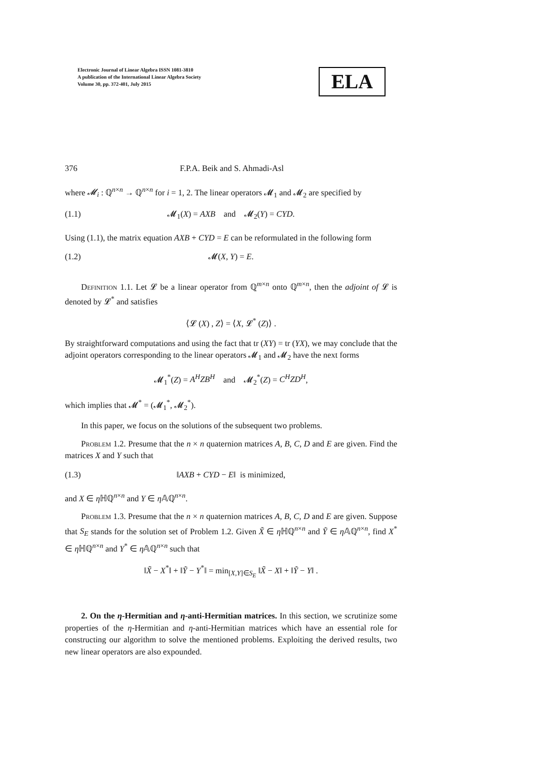Electronic Journal of Linear Algebra ISSN 1081-3810
A publication of the International Linear Algebra Society
Volume 30, pp. 372-401, July 2015
ELA
376 F.P.A. Beik and S. Ahmadi-Asl
where 𝓜<sub>i</sub> : ℚ<sup>n×n</sup> → ℚ<sup>n×n</sup> for i = 1, 2. The linear operators 𝓜<sub>1</sub> and 𝓜<sub>2</sub> are specified by
(1.1) 𝓜<sub>1</sub>(X) = AXB and 𝓜<sub>2</sub>(Y) = CYD.
Using (1.1), the matrix equation AXB + CYD = E can be reformulated in the following form
(1.2) 𝓜(X, Y) = E.
Definition 1.1. Let 𝓛 be a linear operator from ℚ<sup>m×n</sup> onto ℚ<sup>m×n</sup>, then the adjoint of 𝓛 is denoted by 𝓛<sup>*</sup> and satisfies
⟨𝓛 (X) , Z⟩ = ⟨X, 𝓛<sup>*</sup> (Z)⟩ .
By straightforward computations and using the fact that tr (XY) = tr (YX), we may conclude that the adjoint operators corresponding to the linear operators 𝓜<sub>1</sub> and 𝓜<sub>2</sub> have the next forms
𝓜<sub>1</sub><sup>*</sup>(Z) = A<sup>H</sup>ZB<sup>H</sup> and 𝓜<sub>2</sub><sup>*</sup>(Z) = C<sup>H</sup>ZD<sup>H</sup>,
which implies that 𝓜<sup>*</sup> = (𝓜<sub>1</sub><sup>*</sup>, 𝓜<sub>2</sub><sup>*</sup>).
In this paper, we focus on the solutions of the subsequent two problems.
Problem 1.2. Presume that the n × n quaternion matrices A, B, C, D and E are given. Find the matrices X and Y such that
(1.3) ‖AXB + CYD − E‖ is minimized,
and X ∈ η ℍℚ<sup>n×n</sup> and Y ∈ η 𝔸ℚ<sup>n×n</sup>.
Problem 1.3. Presume that the n × n quaternion matrices A, B, C, D and E are given. Suppose that S<sub>E</sub> stands for the solution set of Problem 1.2. Given X̃ ∈ η ℍℚ<sup>n×n</sup> and Ỹ ∈ η 𝔸ℚ<sup>n×n</sup>, find X<sup>*</sup> ∈ η ℍℚ<sup>n×n</sup> and Y<sup>*</sup> ∈ η 𝔸ℚ<sup>n×n</sup> such that
‖X̃ − X<sup>*</sup>‖ + ‖Ỹ − Y<sup>*</sup>‖ = min<sub>[X,Y]∈S<sub>E</sub></sub> ‖X̃ − X‖ + ‖Ỹ − Y‖ .
2. On the η-Hermitian and η-anti-Hermitian matrices. In this section, we scrutinize some properties of the η-Hermitian and η-anti-Hermitian matrices which have an essential role for constructing our algorithm to solve the mentioned problems. Exploiting the derived results, two new linear operators are also expounded.